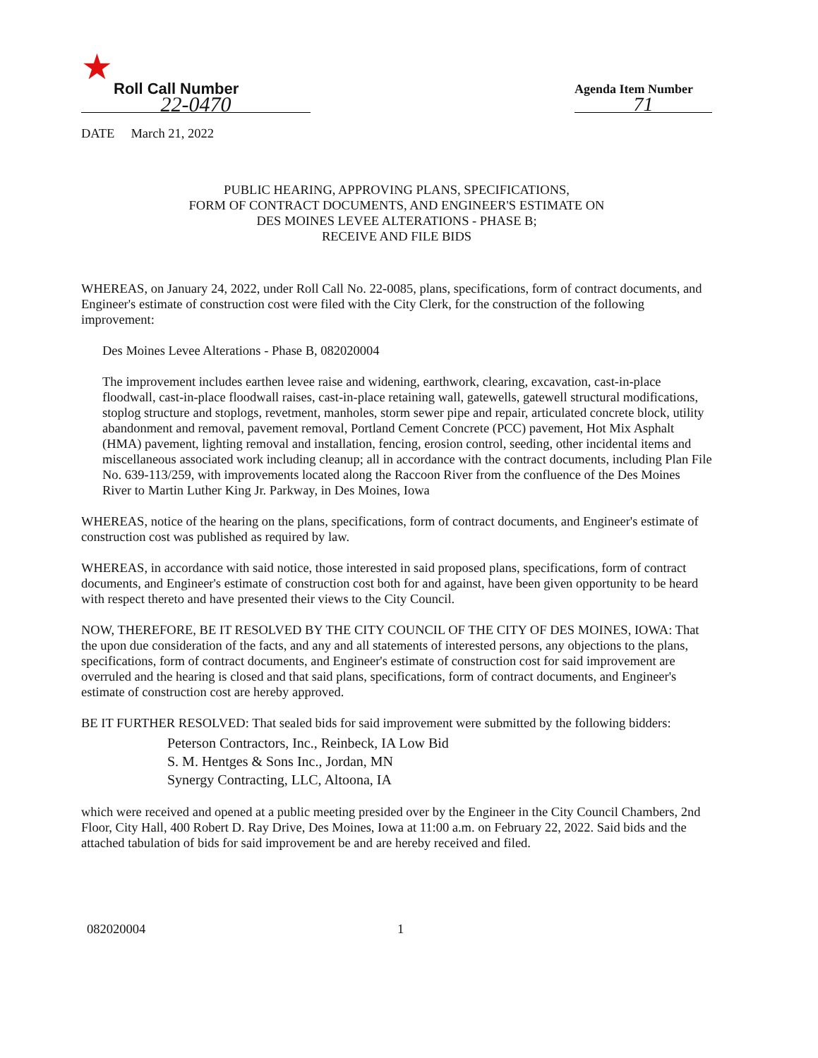★
Roll Call Number
22-0470
Agenda Item Number
71
DATE March 21, 2022
PUBLIC HEARING, APPROVING PLANS, SPECIFICATIONS,
FORM OF CONTRACT DOCUMENTS, AND ENGINEER'S ESTIMATE ON
DES MOINES LEVEE ALTERATIONS - PHASE B;
RECEIVE AND FILE BIDS
WHEREAS, on January 24, 2022, under Roll Call No. 22-0085, plans, specifications, form of contract documents, and Engineer's estimate of construction cost were filed with the City Clerk, for the construction of the following improvement:
Des Moines Levee Alterations - Phase B, 082020004
The improvement includes earthen levee raise and widening, earthwork, clearing, excavation, cast-in-place floodwall, cast-in-place floodwall raises, cast-in-place retaining wall, gatewells, gatewell structural modifications, stoplog structure and stoplogs, revetment, manholes, storm sewer pipe and repair, articulated concrete block, utility abandonment and removal, pavement removal, Portland Cement Concrete (PCC) pavement, Hot Mix Asphalt (HMA) pavement, lighting removal and installation, fencing, erosion control, seeding, other incidental items and miscellaneous associated work including cleanup; all in accordance with the contract documents, including Plan File No. 639-113/259, with improvements located along the Raccoon River from the confluence of the Des Moines River to Martin Luther King Jr. Parkway, in Des Moines, Iowa
WHEREAS, notice of the hearing on the plans, specifications, form of contract documents, and Engineer's estimate of construction cost was published as required by law.
WHEREAS, in accordance with said notice, those interested in said proposed plans, specifications, form of contract documents, and Engineer's estimate of construction cost both for and against, have been given opportunity to be heard with respect thereto and have presented their views to the City Council.
NOW, THEREFORE, BE IT RESOLVED BY THE CITY COUNCIL OF THE CITY OF DES MOINES, IOWA: That the upon due consideration of the facts, and any and all statements of interested persons, any objections to the plans, specifications, form of contract documents, and Engineer's estimate of construction cost for said improvement are overruled and the hearing is closed and that said plans, specifications, form of contract documents, and Engineer's estimate of construction cost are hereby approved.
BE IT FURTHER RESOLVED: That sealed bids for said improvement were submitted by the following bidders:
Peterson Contractors, Inc., Reinbeck, IA Low Bid
S. M. Hentges & Sons Inc., Jordan, MN
Synergy Contracting, LLC, Altoona, IA
which were received and opened at a public meeting presided over by the Engineer in the City Council Chambers, 2nd Floor, City Hall, 400 Robert D. Ray Drive, Des Moines, Iowa at 11:00 a.m. on February 22, 2022. Said bids and the attached tabulation of bids for said improvement be and are hereby received and filed.
082020004 1